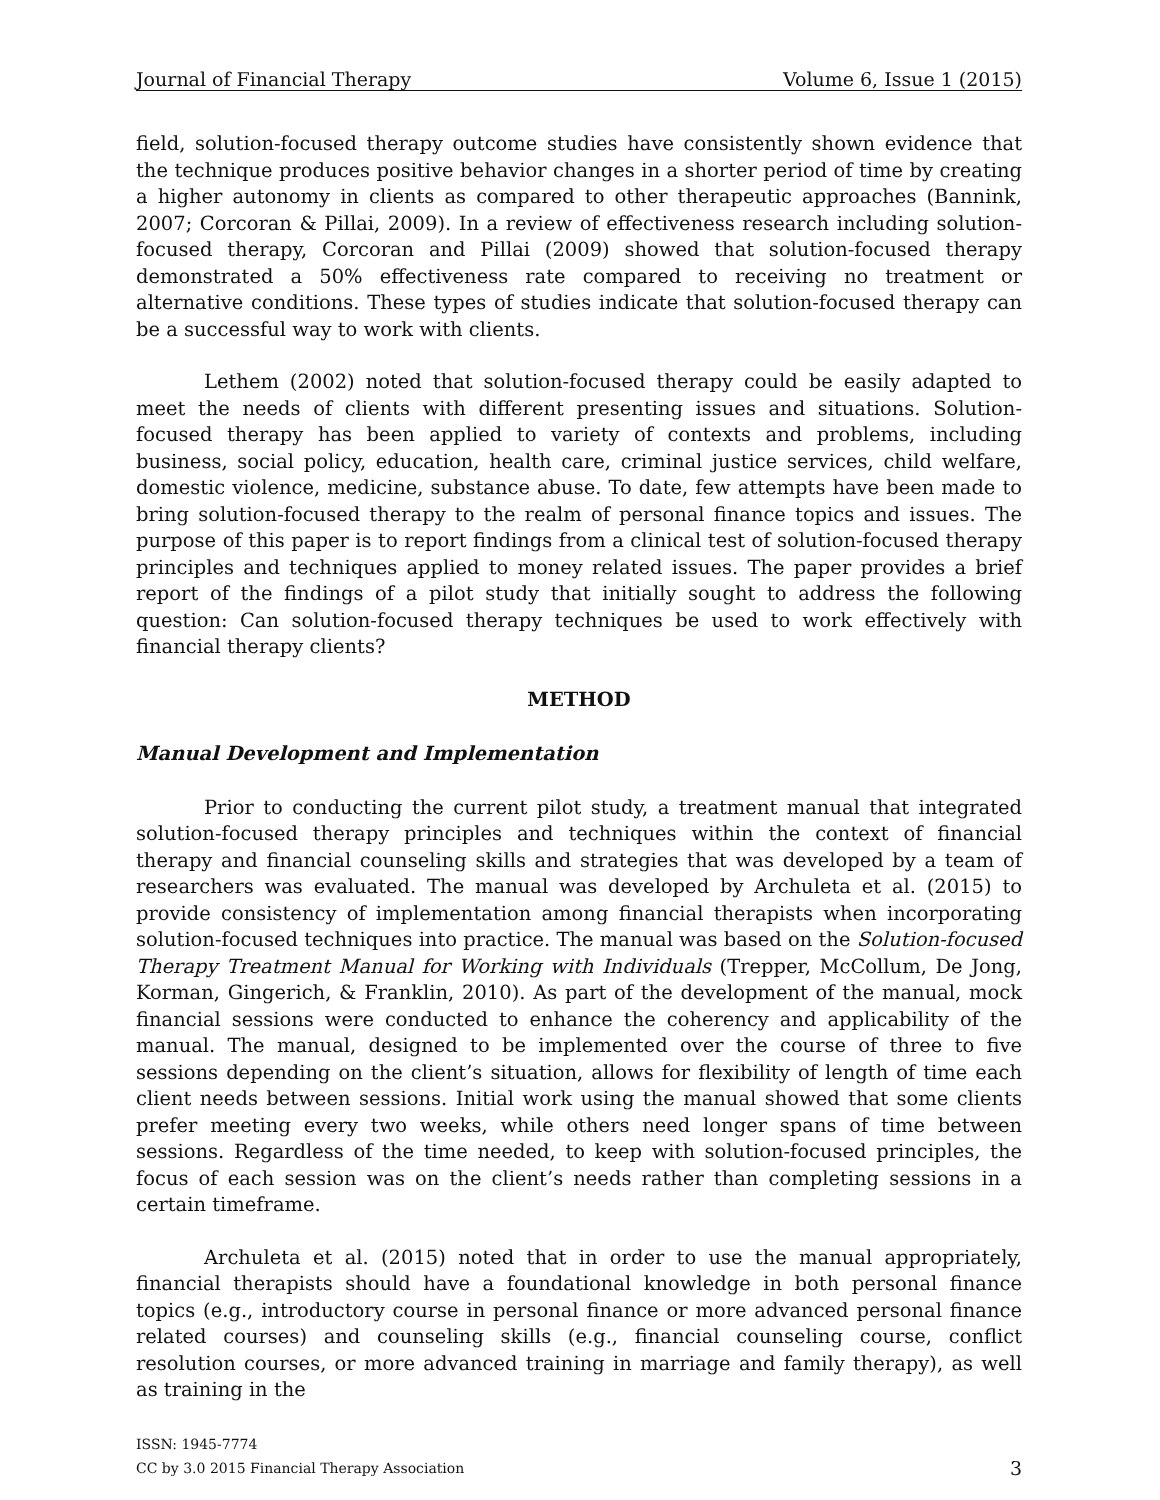Journal of Financial Therapy Volume 6, Issue 1 (2015)
field, solution-focused therapy outcome studies have consistently shown evidence that the technique produces positive behavior changes in a shorter period of time by creating a higher autonomy in clients as compared to other therapeutic approaches (Bannink, 2007; Corcoran & Pillai, 2009). In a review of effectiveness research including solution-focused therapy, Corcoran and Pillai (2009) showed that solution-focused therapy demonstrated a 50% effectiveness rate compared to receiving no treatment or alternative conditions. These types of studies indicate that solution-focused therapy can be a successful way to work with clients.
Lethem (2002) noted that solution-focused therapy could be easily adapted to meet the needs of clients with different presenting issues and situations. Solution-focused therapy has been applied to variety of contexts and problems, including business, social policy, education, health care, criminal justice services, child welfare, domestic violence, medicine, substance abuse. To date, few attempts have been made to bring solution-focused therapy to the realm of personal finance topics and issues. The purpose of this paper is to report findings from a clinical test of solution-focused therapy principles and techniques applied to money related issues. The paper provides a brief report of the findings of a pilot study that initially sought to address the following question: Can solution-focused therapy techniques be used to work effectively with financial therapy clients?
METHOD
Manual Development and Implementation
Prior to conducting the current pilot study, a treatment manual that integrated solution-focused therapy principles and techniques within the context of financial therapy and financial counseling skills and strategies that was developed by a team of researchers was evaluated. The manual was developed by Archuleta et al. (2015) to provide consistency of implementation among financial therapists when incorporating solution-focused techniques into practice. The manual was based on the Solution-focused Therapy Treatment Manual for Working with Individuals (Trepper, McCollum, De Jong, Korman, Gingerich, & Franklin, 2010). As part of the development of the manual, mock financial sessions were conducted to enhance the coherency and applicability of the manual. The manual, designed to be implemented over the course of three to five sessions depending on the client’s situation, allows for flexibility of length of time each client needs between sessions. Initial work using the manual showed that some clients prefer meeting every two weeks, while others need longer spans of time between sessions. Regardless of the time needed, to keep with solution-focused principles, the focus of each session was on the client’s needs rather than completing sessions in a certain timeframe.
Archuleta et al. (2015) noted that in order to use the manual appropriately, financial therapists should have a foundational knowledge in both personal finance topics (e.g., introductory course in personal finance or more advanced personal finance related courses) and counseling skills (e.g., financial counseling course, conflict resolution courses, or more advanced training in marriage and family therapy), as well as training in the
ISSN: 1945-7774
CC by 3.0 2015 Financial Therapy Association
3